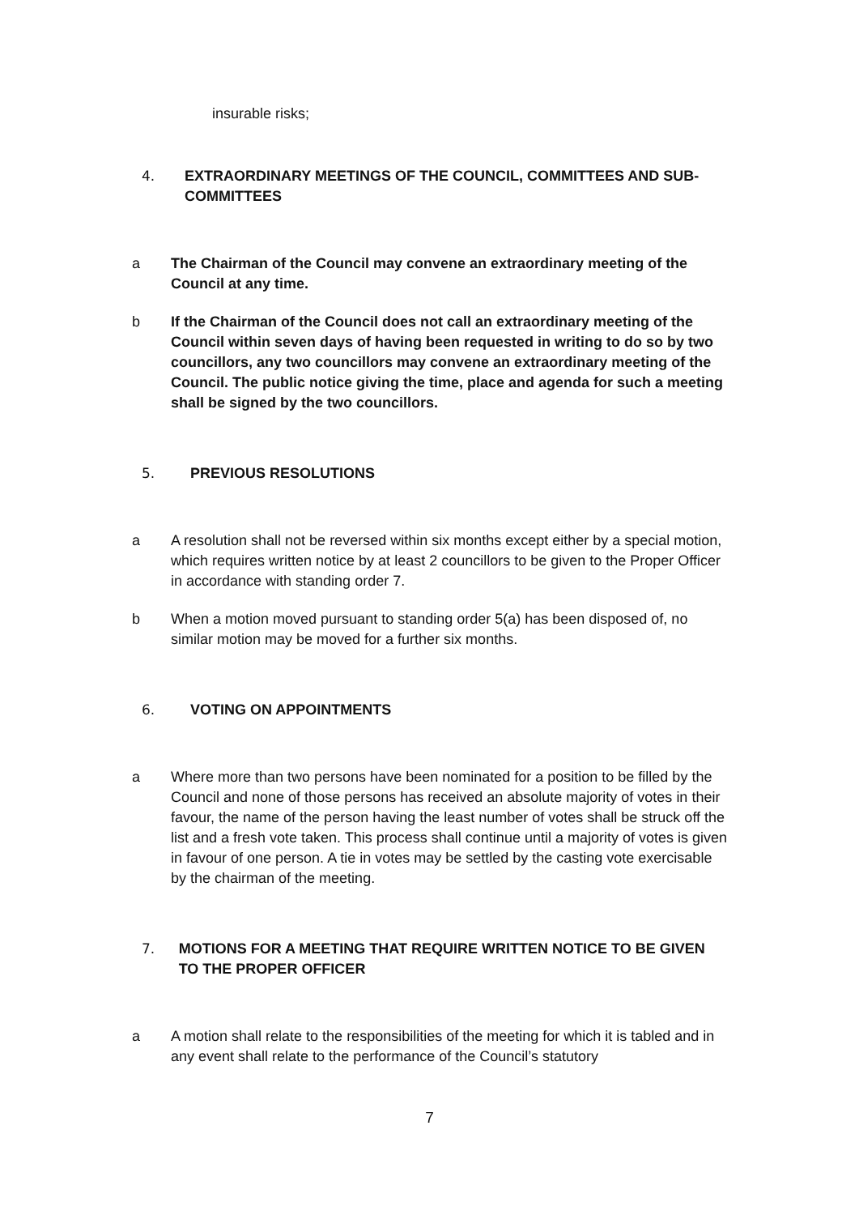insurable risks;
4. EXTRAORDINARY MEETINGS OF THE COUNCIL, COMMITTEES AND SUB-COMMITTEES
a The Chairman of the Council may convene an extraordinary meeting of the Council at any time.
b If the Chairman of the Council does not call an extraordinary meeting of the Council within seven days of having been requested in writing to do so by two councillors, any two councillors may convene an extraordinary meeting of the Council. The public notice giving the time, place and agenda for such a meeting shall be signed by the two councillors.
5. PREVIOUS RESOLUTIONS
a A resolution shall not be reversed within six months except either by a special motion, which requires written notice by at least 2 councillors to be given to the Proper Officer in accordance with standing order 7.
b When a motion moved pursuant to standing order 5(a) has been disposed of, no similar motion may be moved for a further six months.
6. VOTING ON APPOINTMENTS
a Where more than two persons have been nominated for a position to be filled by the Council and none of those persons has received an absolute majority of votes in their favour, the name of the person having the least number of votes shall be struck off the list and a fresh vote taken. This process shall continue until a majority of votes is given in favour of one person. A tie in votes may be settled by the casting vote exercisable by the chairman of the meeting.
7. MOTIONS FOR A MEETING THAT REQUIRE WRITTEN NOTICE TO BE GIVEN TO THE PROPER OFFICER
a A motion shall relate to the responsibilities of the meeting for which it is tabled and in any event shall relate to the performance of the Council’s statutory
7